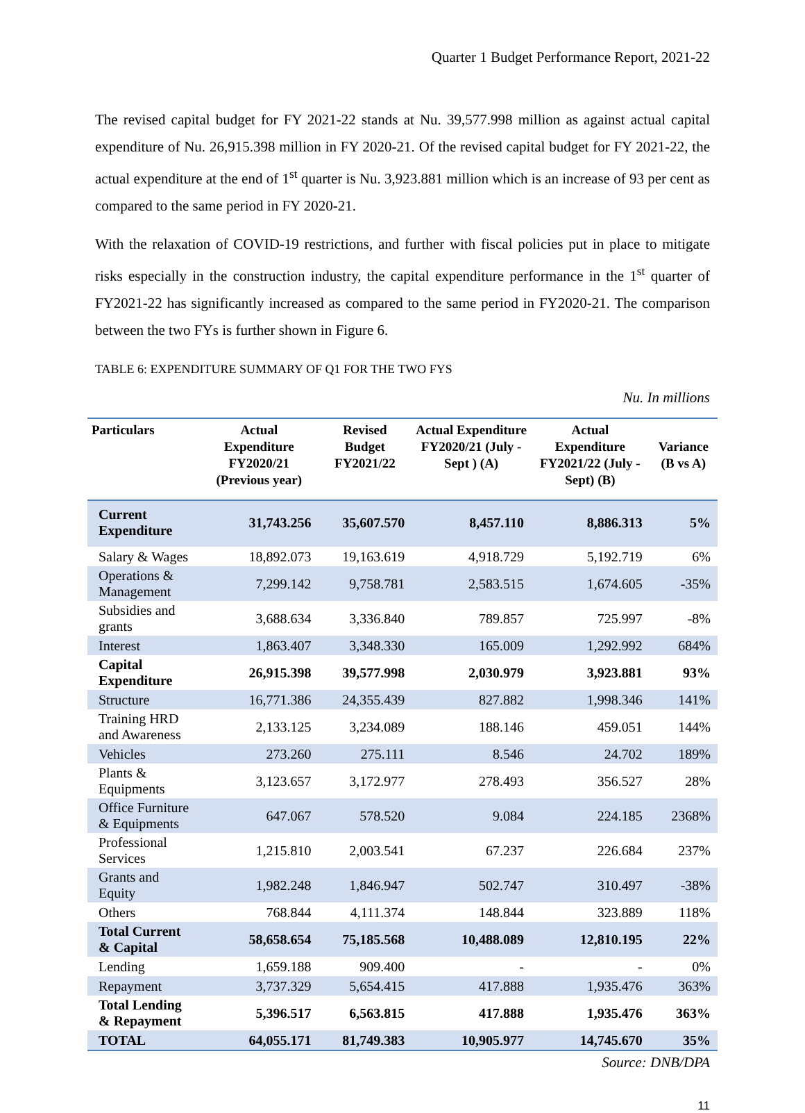Quarter 1 Budget Performance Report, 2021-22
The revised capital budget for FY 2021-22 stands at Nu. 39,577.998 million as against actual capital expenditure of Nu. 26,915.398 million in FY 2020-21. Of the revised capital budget for FY 2021-22, the actual expenditure at the end of 1<sup>st</sup> quarter is Nu. 3,923.881 million which is an increase of 93 per cent as compared to the same period in FY 2020-21.
With the relaxation of COVID-19 restrictions, and further with fiscal policies put in place to mitigate risks especially in the construction industry, the capital expenditure performance in the 1<sup>st</sup> quarter of FY2021-22 has significantly increased as compared to the same period in FY2020-21. The comparison between the two FYs is further shown in Figure 6.
TABLE 6: EXPENDITURE SUMMARY OF Q1 FOR THE TWO FYS
Nu. In millions
| Particulars | Actual Expenditure FY2020/21 (Previous year) | Revised Budget FY2021/22 | Actual Expenditure FY2020/21 (July -Sept ) (A) | Actual Expenditure FY2021/22 (July -Sept) (B) | Variance (B vs A) |
| --- | --- | --- | --- | --- | --- |
| Current Expenditure | 31,743.256 | 35,607.570 | 8,457.110 | 8,886.313 | 5% |
| Salary & Wages | 18,892.073 | 19,163.619 | 4,918.729 | 5,192.719 | 6% |
| Operations & Management | 7,299.142 | 9,758.781 | 2,583.515 | 1,674.605 | -35% |
| Subsidies and grants | 3,688.634 | 3,336.840 | 789.857 | 725.997 | -8% |
| Interest | 1,863.407 | 3,348.330 | 165.009 | 1,292.992 | 684% |
| Capital Expenditure | 26,915.398 | 39,577.998 | 2,030.979 | 3,923.881 | 93% |
| Structure | 16,771.386 | 24,355.439 | 827.882 | 1,998.346 | 141% |
| Training HRD and Awareness | 2,133.125 | 3,234.089 | 188.146 | 459.051 | 144% |
| Vehicles | 273.260 | 275.111 | 8.546 | 24.702 | 189% |
| Plants & Equipments | 3,123.657 | 3,172.977 | 278.493 | 356.527 | 28% |
| Office Furniture & Equipments | 647.067 | 578.520 | 9.084 | 224.185 | 2368% |
| Professional Services | 1,215.810 | 2,003.541 | 67.237 | 226.684 | 237% |
| Grants and Equity | 1,982.248 | 1,846.947 | 502.747 | 310.497 | -38% |
| Others | 768.844 | 4,111.374 | 148.844 | 323.889 | 118% |
| Total Current & Capital | 58,658.654 | 75,185.568 | 10,488.089 | 12,810.195 | 22% |
| Lending | 1,659.188 | 909.400 | - | - | 0% |
| Repayment | 3,737.329 | 5,654.415 | 417.888 | 1,935.476 | 363% |
| Total Lending & Repayment | 5,396.517 | 6,563.815 | 417.888 | 1,935.476 | 363% |
| TOTAL | 64,055.171 | 81,749.383 | 10,905.977 | 14,745.670 | 35% |
Source: DNB/DPA
11